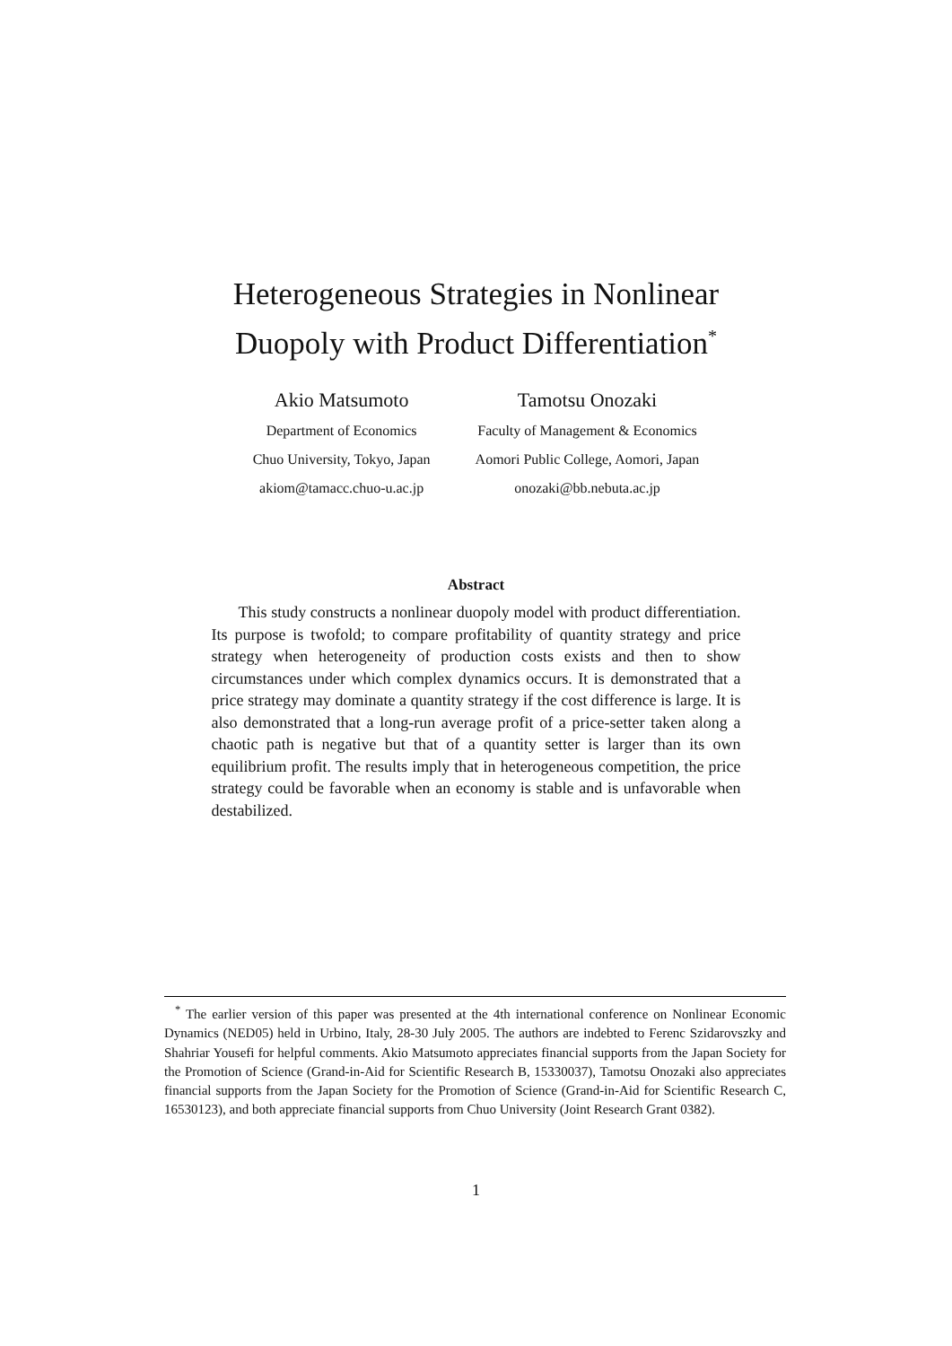Heterogeneous Strategies in Nonlinear
Duopoly with Product Differentiation<sup>*</sup>
Akio Matsumoto
Department of Economics
Chuo University, Tokyo, Japan
akiom@tamacc.chuo-u.ac.jp
Tamotsu Onozaki
Faculty of Management & Economics
Aomori Public College, Aomori, Japan
onozaki@bb.nebuta.ac.jp
Abstract
This study constructs a nonlinear duopoly model with product differentiation. Its purpose is twofold; to compare profitability of quantity strategy and price strategy when heterogeneity of production costs exists and then to show circumstances under which complex dynamics occurs. It is demonstrated that a price strategy may dominate a quantity strategy if the cost difference is large. It is also demonstrated that a long-run average profit of a price-setter taken along a chaotic path is negative but that of a quantity setter is larger than its own equilibrium profit. The results imply that in heterogeneous competition, the price strategy could be favorable when an economy is stable and is unfavorable when destabilized.
<sup>*</sup> The earlier version of this paper was presented at the 4th international conference on Nonlinear Economic Dynamics (NED05) held in Urbino, Italy, 28-30 July 2005. The authors are indebted to Ferenc Szidarovszky and Shahriar Yousefi for helpful comments. Akio Matsumoto appreciates financial supports from the Japan Society for the Promotion of Science (Grand-in-Aid for Scientific Research B, 15330037), Tamotsu Onozaki also appreciates financial supports from the Japan Society for the Promotion of Science (Grand-in-Aid for Scientific Research C, 16530123), and both appreciate financial supports from Chuo University (Joint Research Grant 0382).
1